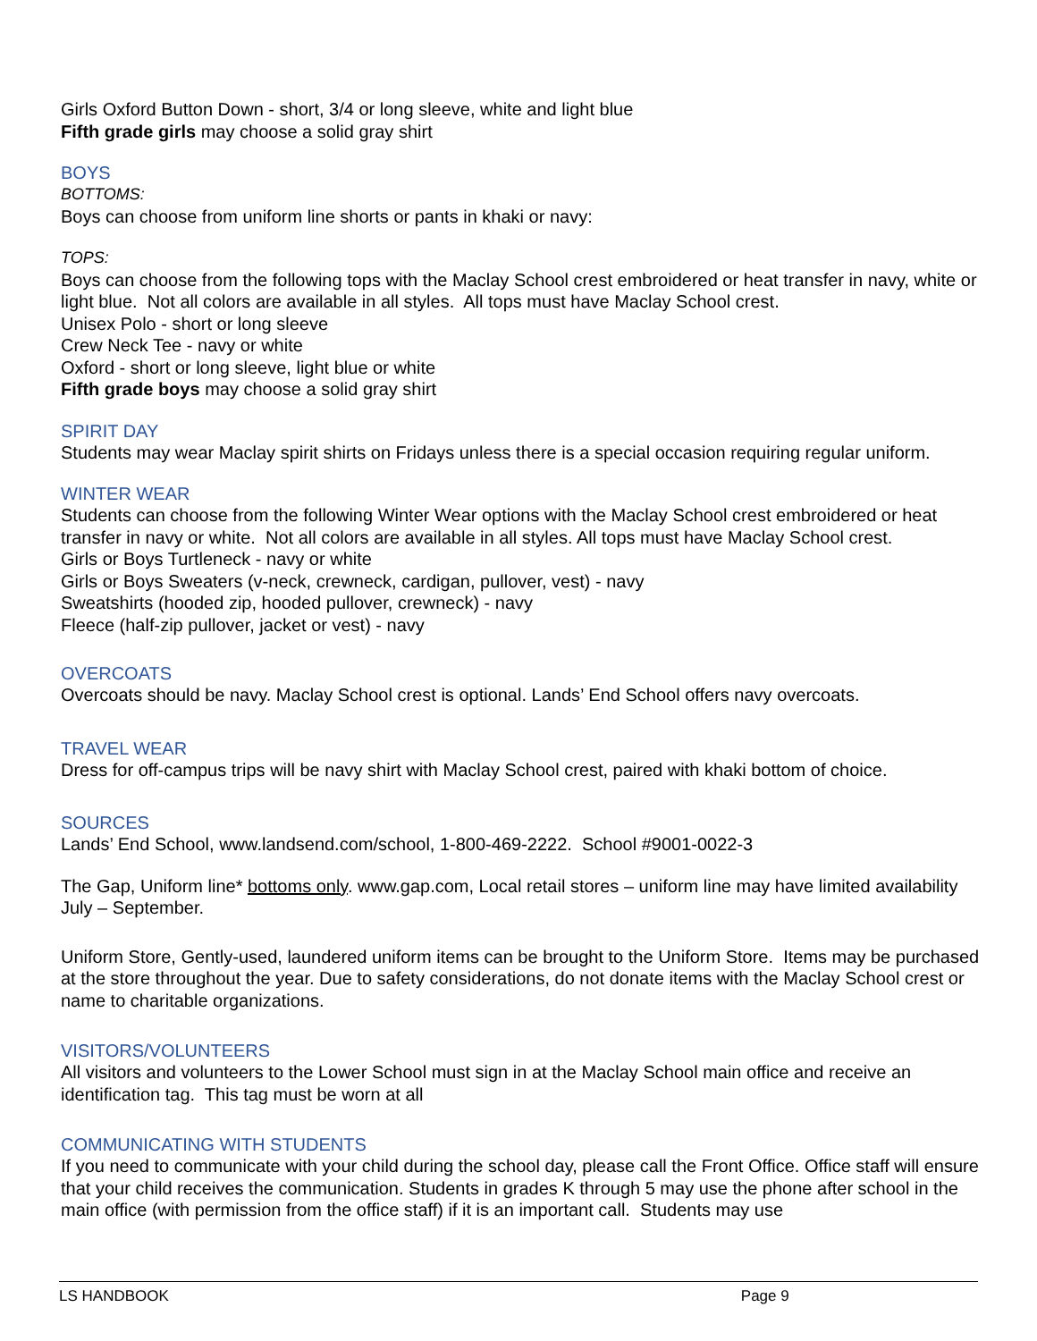Girls Oxford Button Down - short, 3/4 or long sleeve, white and light blue
Fifth grade girls may choose a solid gray shirt
BOYS
BOTTOMS:
Boys can choose from uniform line shorts or pants in khaki or navy:
TOPS:
Boys can choose from the following tops with the Maclay School crest embroidered or heat transfer in navy, white or light blue. Not all colors are available in all styles. All tops must have Maclay School crest.
Unisex Polo - short or long sleeve
Crew Neck Tee - navy or white
Oxford - short or long sleeve, light blue or white
Fifth grade boys may choose a solid gray shirt
SPIRIT DAY
Students may wear Maclay spirit shirts on Fridays unless there is a special occasion requiring regular uniform.
WINTER WEAR
Students can choose from the following Winter Wear options with the Maclay School crest embroidered or heat transfer in navy or white. Not all colors are available in all styles. All tops must have Maclay School crest.
Girls or Boys Turtleneck - navy or white
Girls or Boys Sweaters (v-neck, crewneck, cardigan, pullover, vest) - navy
Sweatshirts (hooded zip, hooded pullover, crewneck) - navy
Fleece (half-zip pullover, jacket or vest) - navy
OVERCOATS
Overcoats should be navy. Maclay School crest is optional. Lands’ End School offers navy overcoats.
TRAVEL WEAR
Dress for off-campus trips will be navy shirt with Maclay School crest, paired with khaki bottom of choice.
SOURCES
Lands’ End School, www.landsend.com/school, 1-800-469-2222. School #9001-0022-3
The Gap, Uniform line* bottoms only. www.gap.com, Local retail stores – uniform line may have limited availability July – September.
Uniform Store, Gently-used, laundered uniform items can be brought to the Uniform Store. Items may be purchased at the store throughout the year. Due to safety considerations, do not donate items with the Maclay School crest or name to charitable organizations.
VISITORS/VOLUNTEERS
All visitors and volunteers to the Lower School must sign in at the Maclay School main office and receive an identification tag. This tag must be worn at all
COMMUNICATING WITH STUDENTS
If you need to communicate with your child during the school day, please call the Front Office. Office staff will ensure that your child receives the communication. Students in grades K through 5 may use the phone after school in the main office (with permission from the office staff) if it is an important call. Students may use
LS HANDBOOK Page 9